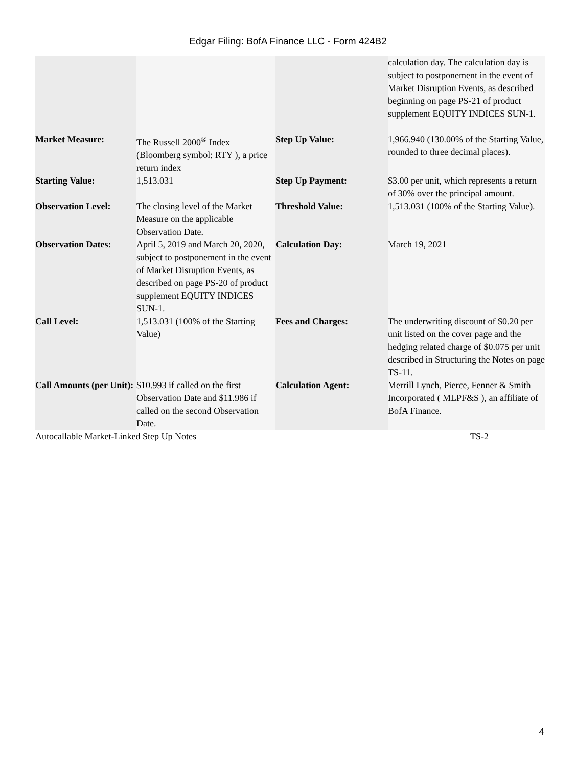Edgar Filing: BofA Finance LLC - Form 424B2
| | | | calculation day. The calculation day is subject to postponement in the event of Market Disruption Events, as described beginning on page PS-21 of product supplement EQUITY INDICES SUN-1. |
| Market Measure: | The Russell 2000<sup>®</sup> Index (Bloomberg symbol: RTY ), a price return index | Step Up Value: | 1,966.940 (130.00% of the Starting Value, rounded to three decimal places). |
| Starting Value: | 1,513.031 | Step Up Payment: | $3.00 per unit, which represents a return of 30% over the principal amount. |
| Observation Level: | The closing level of the Market Measure on the applicable Observation Date. | Threshold Value: | 1,513.031 (100% of the Starting Value). |
| Observation Dates: | April 5, 2019 and March 20, 2020, subject to postponement in the event of Market Disruption Events, as described on page PS-20 of product supplement EQUITY INDICES SUN-1. | Calculation Day: | March 19, 2021 |
| Call Level: | 1,513.031 (100% of the Starting Value) | Fees and Charges: | The underwriting discount of $0.20 per unit listed on the cover page and the hedging related charge of $0.075 per unit described in Structuring the Notes on page TS-11. |
| Call Amounts (per Unit): | $10.993 if called on the first Observation Date and $11.986 if called on the second Observation Date. | Calculation Agent: | Merrill Lynch, Pierce, Fenner & Smith Incorporated ( MLPF&S ), an affiliate of BofA Finance. |
Autocallable Market-Linked Step Up Notes TS-2
4